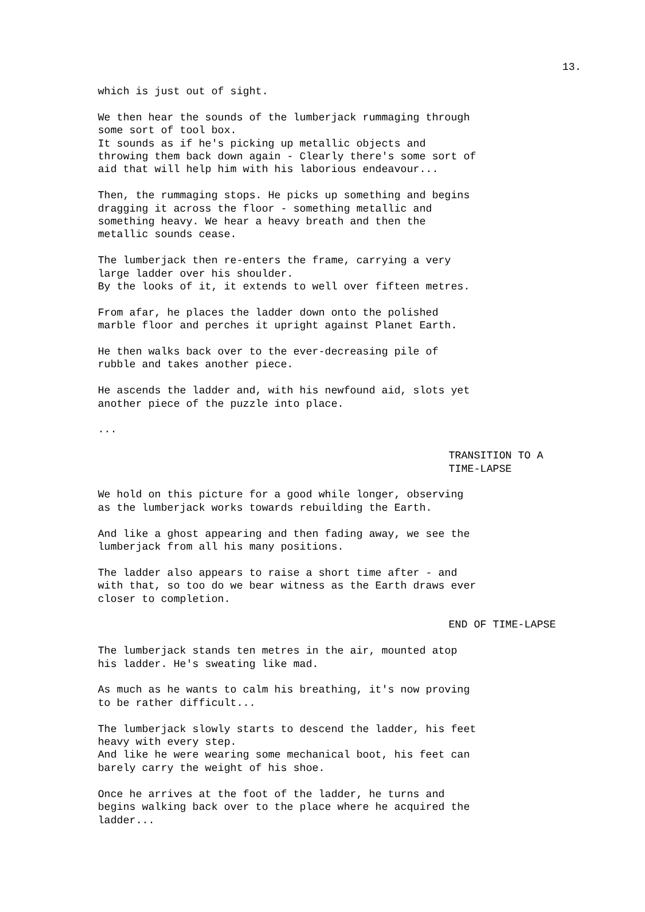13.
which is just out of sight.
We then hear the sounds of the lumberjack rummaging through some sort of tool box. It sounds as if he's picking up metallic objects and throwing them back down again - Clearly there's some sort of aid that will help him with his laborious endeavour...
Then, the rummaging stops. He picks up something and begins dragging it across the floor - something metallic and something heavy. We hear a heavy breath and then the metallic sounds cease.
The lumberjack then re-enters the frame, carrying a very large ladder over his shoulder. By the looks of it, it extends to well over fifteen metres.
From afar, he places the ladder down onto the polished marble floor and perches it upright against Planet Earth.
He then walks back over to the ever-decreasing pile of rubble and takes another piece.
He ascends the ladder and, with his newfound aid, slots yet another piece of the puzzle into place.
...
TRANSITION TO A TIME-LAPSE
We hold on this picture for a good while longer, observing as the lumberjack works towards rebuilding the Earth.
And like a ghost appearing and then fading away, we see the lumberjack from all his many positions.
The ladder also appears to raise a short time after - and with that, so too do we bear witness as the Earth draws ever closer to completion.
END OF TIME-LAPSE
The lumberjack stands ten metres in the air, mounted atop his ladder. He's sweating like mad.
As much as he wants to calm his breathing, it's now proving to be rather difficult...
The lumberjack slowly starts to descend the ladder, his feet heavy with every step. And like he were wearing some mechanical boot, his feet can barely carry the weight of his shoe.
Once he arrives at the foot of the ladder, he turns and begins walking back over to the place where he acquired the ladder...